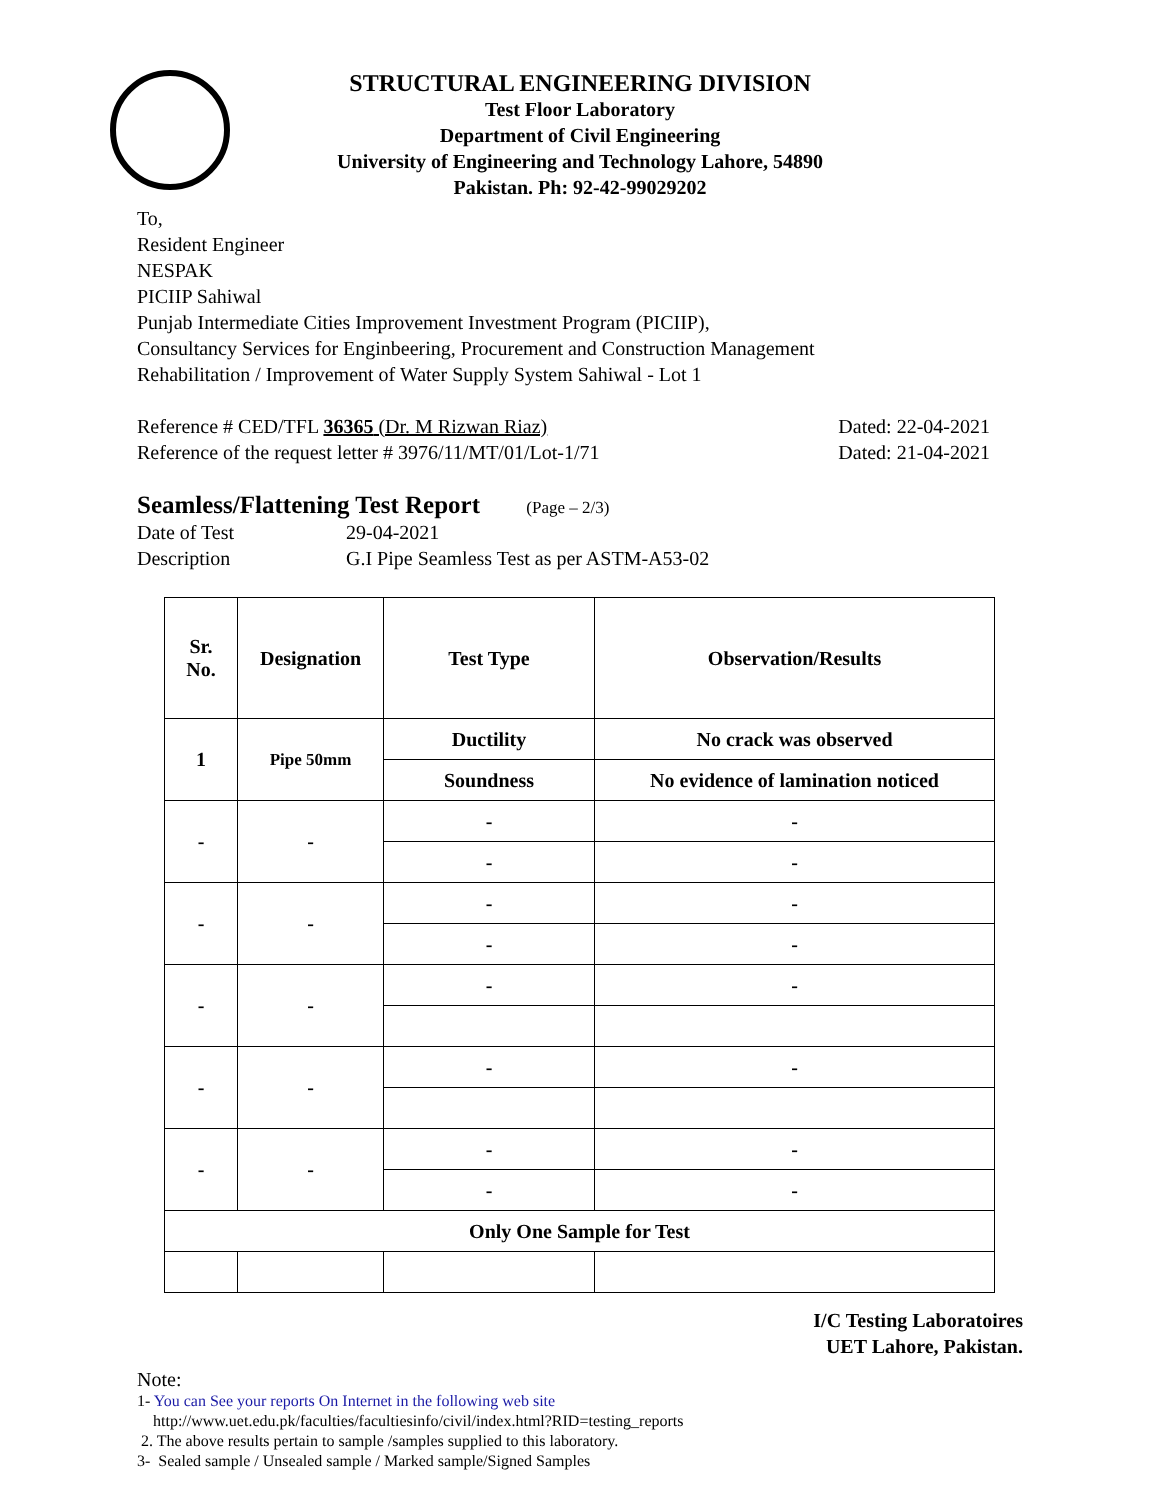STRUCTURAL ENGINEERING DIVISION
Test Floor Laboratory
Department of Civil Engineering
University of Engineering and Technology Lahore, 54890
Pakistan. Ph: 92-42-99029202
To,
Resident Engineer
NESPAK
PICIIP Sahiwal
Punjab Intermediate Cities Improvement Investment Program (PICIIP),
Consultancy Services for Enginbeering, Procurement and Construction Management
Rehabilitation / Improvement of Water Supply System Sahiwal - Lot 1
Reference # CED/TFL 36365 (Dr. M Rizwan Riaz) Dated: 22-04-2021
Reference of the request letter # 3976/11/MT/01/Lot-1/71 Dated: 21-04-2021
Seamless/Flattening Test Report (Page – 2/3)
Date of Test 29-04-2021
Description G.I Pipe Seamless Test as per ASTM-A53-02
| Sr. No. | Designation | Test Type | Observation/Results |
| --- | --- | --- | --- |
| 1 | Pipe 50mm | Ductility | No crack was observed |
| | | Soundness | No evidence of lamination noticed |
| - | - | - | - |
| | | - | - |
| - | - | - | - |
| | | - | - |
| - | - | - | - |
| - | - | - | - |
| - | - | - | - |
| | | - | - |
| Only One Sample for Test | | | |
I/C Testing Laboratoires
UET Lahore, Pakistan.
Note:
1- You can See your reports On Internet in the following web site
http://www.uet.edu.pk/faculties/facultiesinfo/civil/index.html?RID=testing_reports
2. The above results pertain to sample /samples supplied to this laboratory.
3- Sealed sample / Unsealed sample / Marked sample/Signed Samples